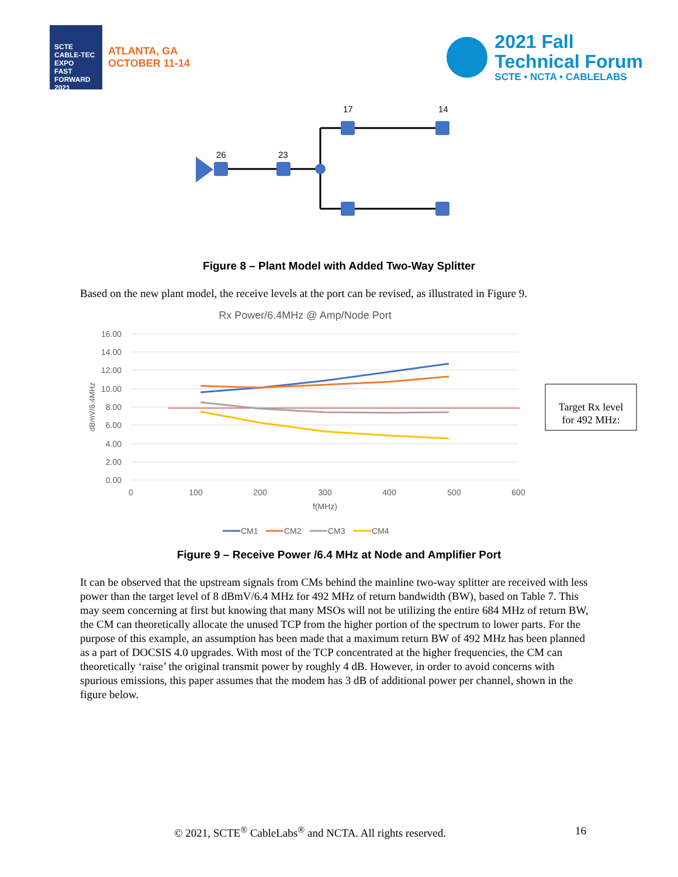SCTE CABLE-TEC EXPO
FAST FORWARD 2021
ATLANTA, GA
OCTOBER 11-14
2021 Fall
Technical Forum
SCTE • NCTA • CABLELABS
26
23
17
14
Figure 8 – Plant Model with Added Two-Way Splitter
Based on the new plant model, the receive levels at the port can be revised, as illustrated in Figure 9.
Rx Power/6.4MHz @ Amp/Node Port
16.00
14.00
12.00
10.00
8.00
6.00
4.00
2.00
0.00
0
100
200
300
400
500
600
f(MHz)
dBmV/6.4MHz
Target Rx level
for 492 MHz:
CM1
CM2
CM3
CM4
Figure 9 – Receive Power /6.4 MHz at Node and Amplifier Port
It can be observed that the upstream signals from CMs behind the mainline two-way splitter are received with less power than the target level of 8 dBmV/6.4 MHz for 492 MHz of return bandwidth (BW), based on Table 7. This may seem concerning at first but knowing that many MSOs will not be utilizing the entire 684 MHz of return BW, the CM can theoretically allocate the unused TCP from the higher portion of the spectrum to lower parts. For the purpose of this example, an assumption has been made that a maximum return BW of 492 MHz has been planned as a part of DOCSIS 4.0 upgrades. With most of the TCP concentrated at the higher frequencies, the CM can theoretically ‘raise’ the original transmit power by roughly 4 dB. However, in order to avoid concerns with spurious emissions, this paper assumes that the modem has 3 dB of additional power per channel, shown in the figure below.
© 2021, SCTE<sup>®</sup> CableLabs<sup>®</sup> and NCTA. All rights reserved. 16